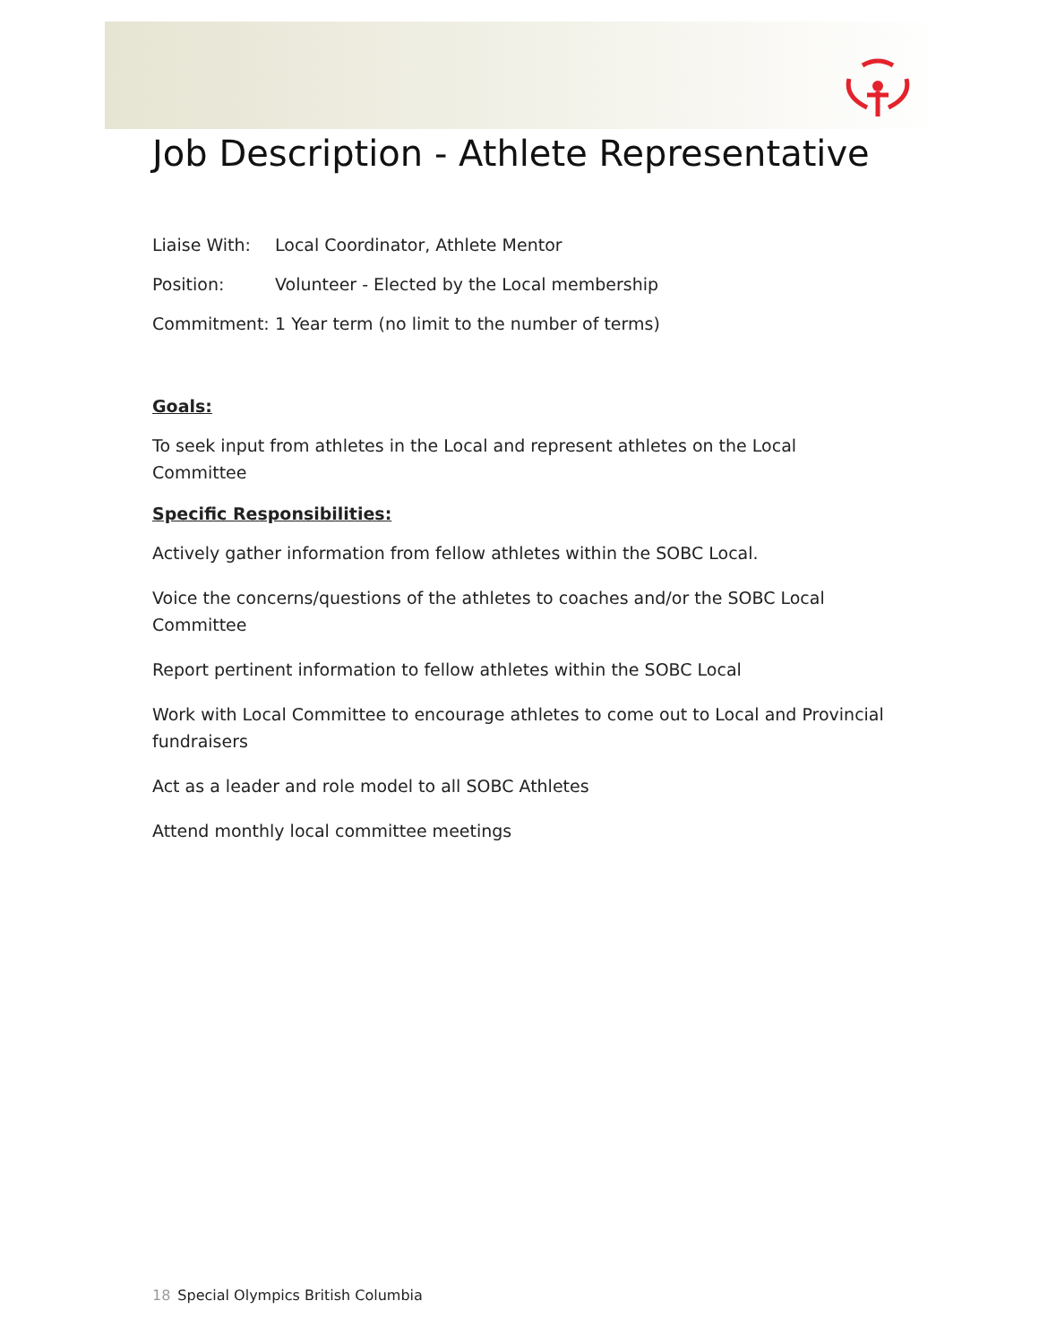Job Description - Athlete Representative
Liaise With: Local Coordinator, Athlete Mentor
Position: Volunteer - Elected by the Local membership
Commitment: 1 Year term (no limit to the number of terms)
Goals:
To seek input from athletes in the Local and represent athletes on the Local Committee
Specific Responsibilities:
Actively gather information from fellow athletes within the SOBC Local.
Voice the concerns/questions of the athletes to coaches and/or the SOBC Local Committee
Report pertinent information to fellow athletes within the SOBC Local
Work with Local Committee to encourage athletes to come out to Local and Provincial fundraisers
Act as a leader and role model to all SOBC Athletes
Attend monthly local committee meetings
18 Special Olympics British Columbia